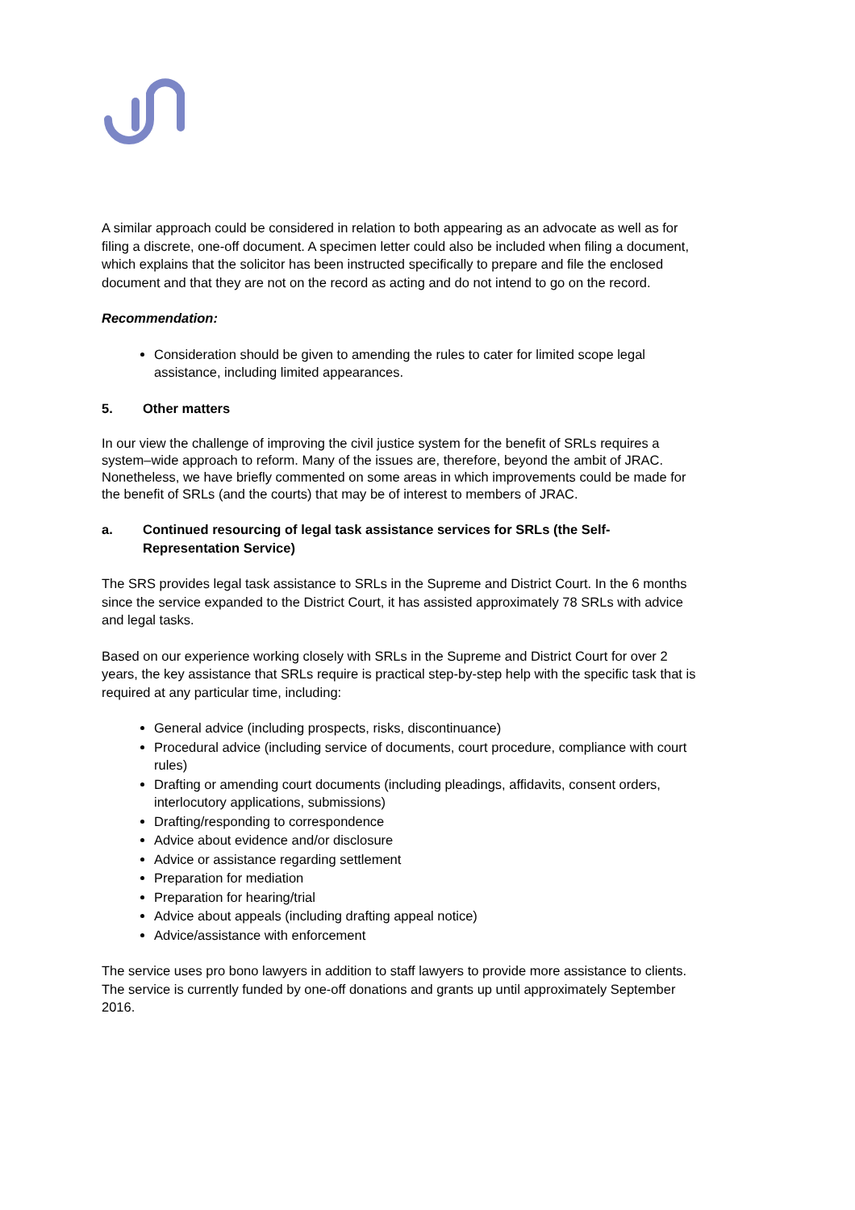A similar approach could be considered in relation to both appearing as an advocate as well as for filing a discrete, one-off document. A specimen letter could also be included when filing a document, which explains that the solicitor has been instructed specifically to prepare and file the enclosed document and that they are not on the record as acting and do not intend to go on the record.
Recommendation:
Consideration should be given to amending the rules to cater for limited scope legal assistance, including limited appearances.
5. Other matters
In our view the challenge of improving the civil justice system for the benefit of SRLs requires a system–wide approach to reform. Many of the issues are, therefore, beyond the ambit of JRAC. Nonetheless, we have briefly commented on some areas in which improvements could be made for the benefit of SRLs (and the courts) that may be of interest to members of JRAC.
a. Continued resourcing of legal task assistance services for SRLs (the Self-Representation Service)
The SRS provides legal task assistance to SRLs in the Supreme and District Court. In the 6 months since the service expanded to the District Court, it has assisted approximately 78 SRLs with advice and legal tasks.
Based on our experience working closely with SRLs in the Supreme and District Court for over 2 years, the key assistance that SRLs require is practical step-by-step help with the specific task that is required at any particular time, including:
General advice (including prospects, risks, discontinuance)
Procedural advice (including service of documents, court procedure, compliance with court rules)
Drafting or amending court documents (including pleadings, affidavits, consent orders, interlocutory applications, submissions)
Drafting/responding to correspondence
Advice about evidence and/or disclosure
Advice or assistance regarding settlement
Preparation for mediation
Preparation for hearing/trial
Advice about appeals (including drafting appeal notice)
Advice/assistance with enforcement
The service uses pro bono lawyers in addition to staff lawyers to provide more assistance to clients. The service is currently funded by one-off donations and grants up until approximately September 2016.